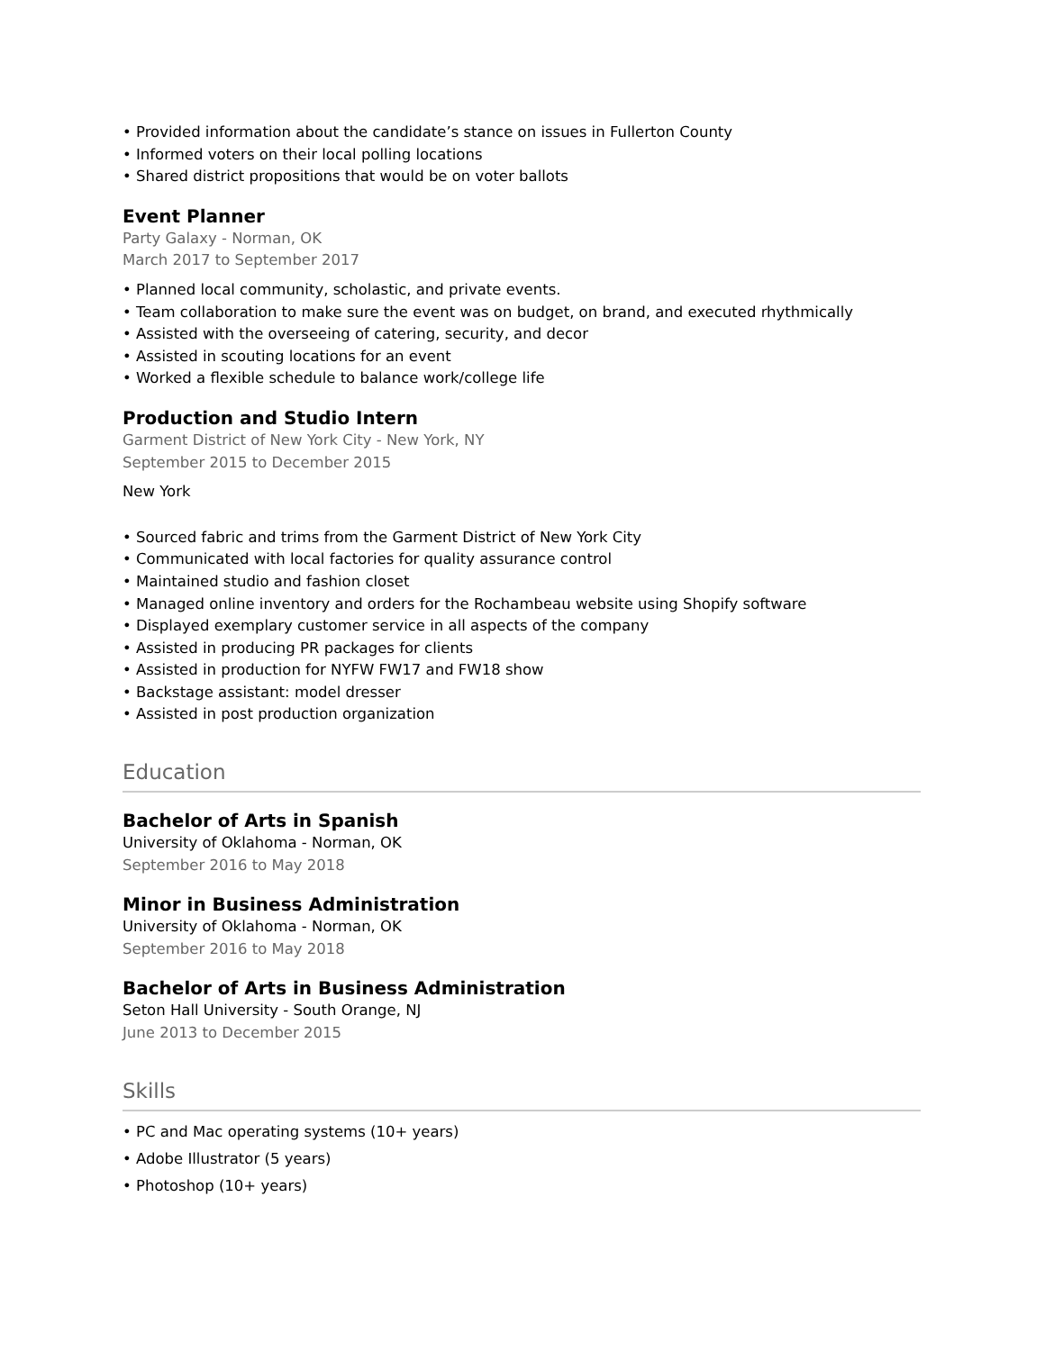• Provided information about the candidate’s stance on issues in Fullerton County
• Informed voters on their local polling locations
• Shared district propositions that would be on voter ballots
Event Planner
Party Galaxy - Norman, OK
March 2017 to September 2017
• Planned local community, scholastic, and private events.
• Team collaboration to make sure the event was on budget, on brand, and executed rhythmically
• Assisted with the overseeing of catering, security, and decor
• Assisted in scouting locations for an event
• Worked a flexible schedule to balance work/college life
Production and Studio Intern
Garment District of New York City - New York, NY
September 2015 to December 2015
New York
• Sourced fabric and trims from the Garment District of New York City
• Communicated with local factories for quality assurance control
• Maintained studio and fashion closet
• Managed online inventory and orders for the Rochambeau website using Shopify software
• Displayed exemplary customer service in all aspects of the company
• Assisted in producing PR packages for clients
• Assisted in production for NYFW FW17 and FW18 show
• Backstage assistant: model dresser
• Assisted in post production organization
Education
Bachelor of Arts in Spanish
University of Oklahoma - Norman, OK
September 2016 to May 2018
Minor in Business Administration
University of Oklahoma - Norman, OK
September 2016 to May 2018
Bachelor of Arts in Business Administration
Seton Hall University - South Orange, NJ
June 2013 to December 2015
Skills
• PC and Mac operating systems (10+ years)
• Adobe Illustrator (5 years)
• Photoshop (10+ years)